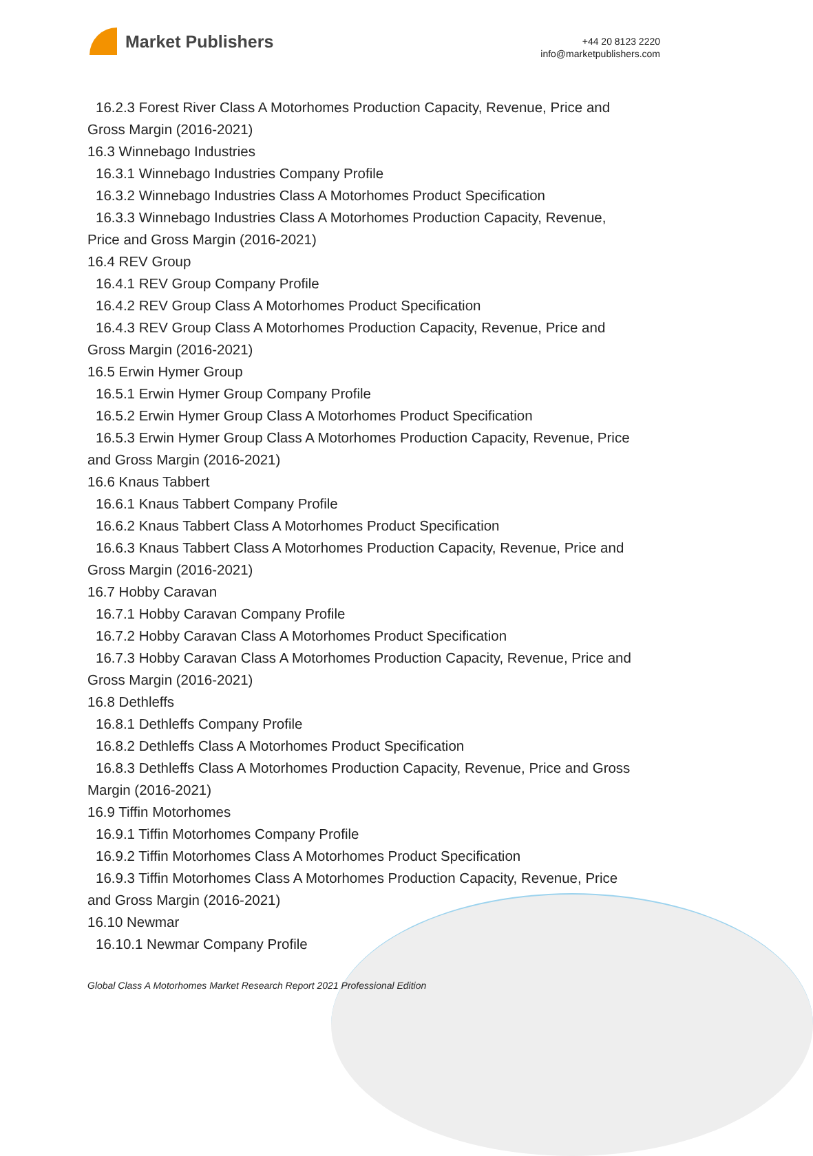Market Publishers
+44 20 8123 2220
info@marketpublishers.com
16.2.3 Forest River Class A Motorhomes Production Capacity, Revenue, Price and
Gross Margin (2016-2021)
16.3 Winnebago Industries
16.3.1 Winnebago Industries Company Profile
16.3.2 Winnebago Industries Class A Motorhomes Product Specification
16.3.3 Winnebago Industries Class A Motorhomes Production Capacity, Revenue,
Price and Gross Margin (2016-2021)
16.4 REV Group
16.4.1 REV Group Company Profile
16.4.2 REV Group Class A Motorhomes Product Specification
16.4.3 REV Group Class A Motorhomes Production Capacity, Revenue, Price and
Gross Margin (2016-2021)
16.5 Erwin Hymer Group
16.5.1 Erwin Hymer Group Company Profile
16.5.2 Erwin Hymer Group Class A Motorhomes Product Specification
16.5.3 Erwin Hymer Group Class A Motorhomes Production Capacity, Revenue, Price
and Gross Margin (2016-2021)
16.6 Knaus Tabbert
16.6.1 Knaus Tabbert Company Profile
16.6.2 Knaus Tabbert Class A Motorhomes Product Specification
16.6.3 Knaus Tabbert Class A Motorhomes Production Capacity, Revenue, Price and
Gross Margin (2016-2021)
16.7 Hobby Caravan
16.7.1 Hobby Caravan Company Profile
16.7.2 Hobby Caravan Class A Motorhomes Product Specification
16.7.3 Hobby Caravan Class A Motorhomes Production Capacity, Revenue, Price and
Gross Margin (2016-2021)
16.8 Dethleffs
16.8.1 Dethleffs Company Profile
16.8.2 Dethleffs Class A Motorhomes Product Specification
16.8.3 Dethleffs Class A Motorhomes Production Capacity, Revenue, Price and Gross
Margin (2016-2021)
16.9 Tiffin Motorhomes
16.9.1 Tiffin Motorhomes Company Profile
16.9.2 Tiffin Motorhomes Class A Motorhomes Product Specification
16.9.3 Tiffin Motorhomes Class A Motorhomes Production Capacity, Revenue, Price
and Gross Margin (2016-2021)
16.10 Newmar
16.10.1 Newmar Company Profile
Global Class A Motorhomes Market Research Report 2021 Professional Edition